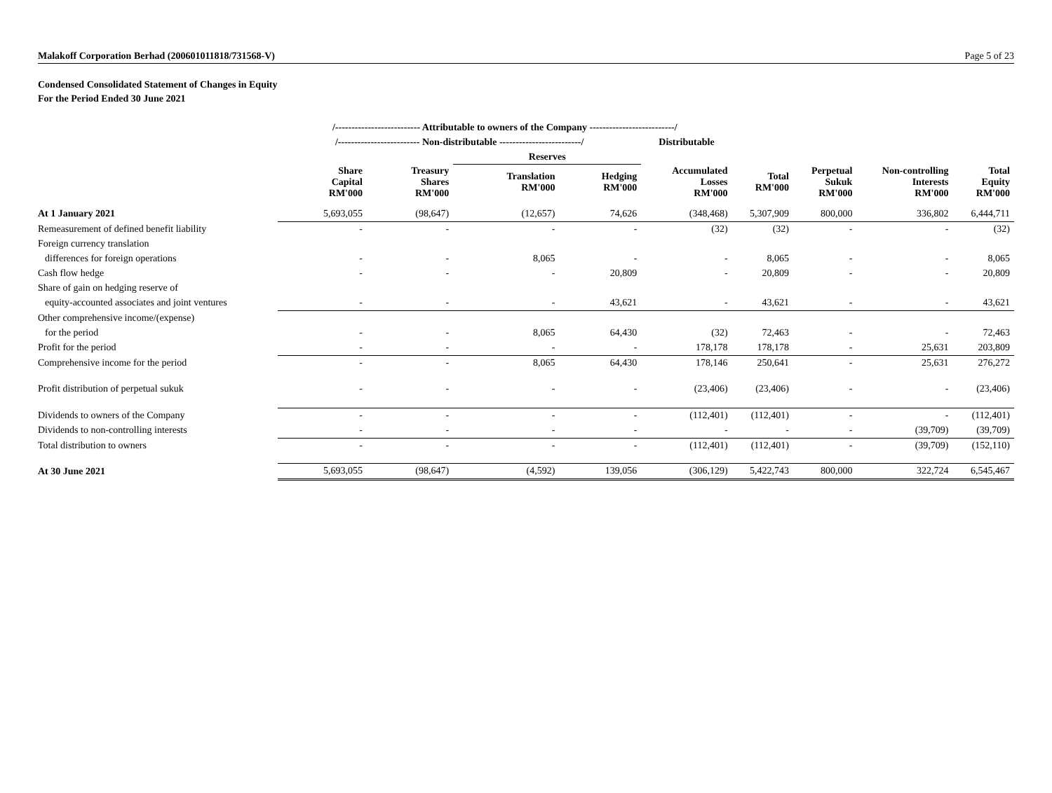Malakoff Corporation Berhad (200601011818/731568-V) Page 5 of 23
Condensed Consolidated Statement of Changes in Equity
For the Period Ended 30 June 2021
| | /-------------------------- Attributable to owners of the Company --------------------------/ | | | | | | | | |
| --- | --- | --- | --- | --- | --- | --- | --- | --- | --- |
| | /------------------------- Non-distributable -------------------------/ | | | | Distributable | | | | |
| | | | Reserves | | | | | | |
| | Share Capital RM'000 | Treasury Shares RM'000 | Translation RM'000 | Hedging RM'000 | Accumulated Losses RM'000 | Total RM'000 | Perpetual Sukuk RM'000 | Non-controlling Interests RM'000 | Total Equity RM'000 |
| At 1 January 2021 | 5,693,055 | (98,647) | (12,657) | 74,626 | (348,468) | 5,307,909 | 800,000 | 336,802 | 6,444,711 |
| Remeasurement of defined benefit liability | - | - | - | - | (32) | (32) | - | - | (32) |
| Foreign currency translation | | | | | | | | | |
| differences for foreign operations | - | - | 8,065 | - | - | 8,065 | - | - | 8,065 |
| Cash flow hedge | - | - | - | 20,809 | - | 20,809 | - | - | 20,809 |
| Share of gain on hedging reserve of | | | | | | | | | |
| equity-accounted associates and joint ventures | - | - | - | 43,621 | - | 43,621 | - | - | 43,621 |
| Other comprehensive income/(expense) | | | | | | | | | |
| for the period | - | - | 8,065 | 64,430 | (32) | 72,463 | - | - | 72,463 |
| Profit for the period | - | - | - | - | 178,178 | 178,178 | - | 25,631 | 203,809 |
| Comprehensive income for the period | - | - | 8,065 | 64,430 | 178,146 | 250,641 | - | 25,631 | 276,272 |
| Profit distribution of perpetual sukuk | - | - | - | - | (23,406) | (23,406) | - | - | (23,406) |
| Dividends to owners of the Company | - | - | - | - | (112,401) | (112,401) | - | - | (112,401) |
| Dividends to non-controlling interests | - | - | - | - | - | - | - | (39,709) | (39,709) |
| Total distribution to owners | - | - | - | - | (112,401) | (112,401) | - | (39,709) | (152,110) |
| At 30 June 2021 | 5,693,055 | (98,647) | (4,592) | 139,056 | (306,129) | 5,422,743 | 800,000 | 322,724 | 6,545,467 |